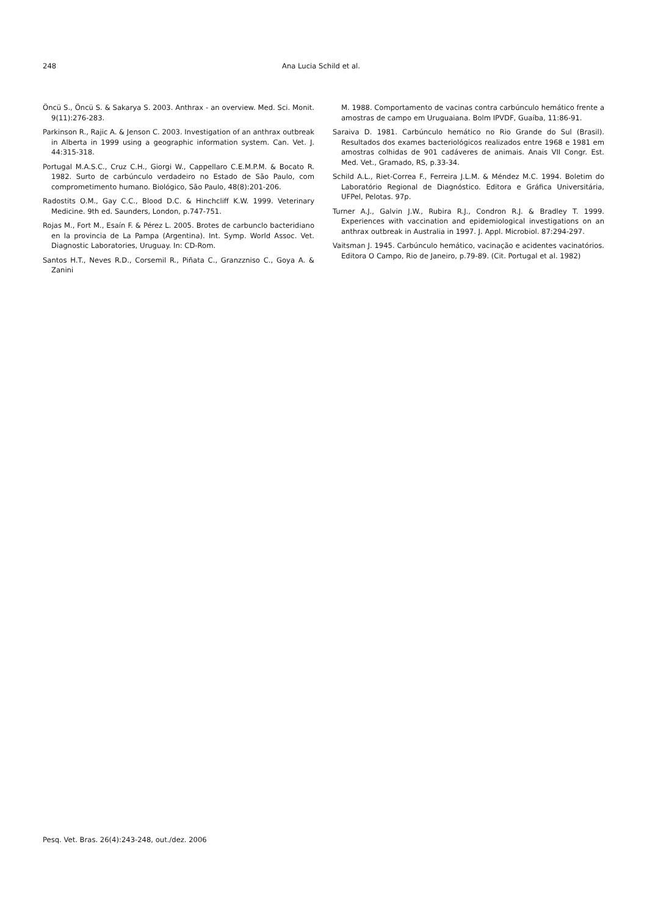248 Ana Lucia Schild et al.
Öncü S., Öncü S. & Sakarya S. 2003. Anthrax - an overview. Med. Sci. Monit. 9(11):276-283.
Parkinson R., Rajic A. & Jenson C. 2003. Investigation of an anthrax outbreak in Alberta in 1999 using a geographic information system. Can. Vet. J. 44:315-318.
Portugal M.A.S.C., Cruz C.H., Giorgi W., Cappellaro C.E.M.P.M. & Bocato R. 1982. Surto de carbúnculo verdadeiro no Estado de São Paulo, com comprometimento humano. Biológico, São Paulo, 48(8):201-206.
Radostits O.M., Gay C.C., Blood D.C. & Hinchcliff K.W. 1999. Veterinary Medicine. 9th ed. Saunders, London, p.747-751.
Rojas M., Fort M., Esaín F. & Pérez L. 2005. Brotes de carbunclo bacteridiano en la provincia de La Pampa (Argentina). Int. Symp. World Assoc. Vet. Diagnostic Laboratories, Uruguay. In: CD-Rom.
Santos H.T., Neves R.D., Corsemil R., Piñata C., Granzzniso C., Goya A. & Zanini
M. 1988. Comportamento de vacinas contra carbúnculo hemático frente a amostras de campo em Uruguaiana. Bolm IPVDF, Guaíba, 11:86-91.
Saraiva D. 1981. Carbúnculo hemático no Rio Grande do Sul (Brasil). Resultados dos exames bacteriológicos realizados entre 1968 e 1981 em amostras colhidas de 901 cadáveres de animais. Anais VII Congr. Est. Med. Vet., Gramado, RS, p.33-34.
Schild A.L., Riet-Correa F., Ferreira J.L.M. & Méndez M.C. 1994. Boletim do Laboratório Regional de Diagnóstico. Editora e Gráfica Universitária, UFPel, Pelotas. 97p.
Turner A.J., Galvin J.W., Rubira R.J., Condron R.J. & Bradley T. 1999. Experiences with vaccination and epidemiological investigations on an anthrax outbreak in Australia in 1997. J. Appl. Microbiol. 87:294-297.
Vaitsman J. 1945. Carbúnculo hemático, vacinação e acidentes vacinatórios. Editora O Campo, Rio de Janeiro, p.79-89. (Cit. Portugal et al. 1982)
Pesq. Vet. Bras. 26(4):243-248, out./dez. 2006